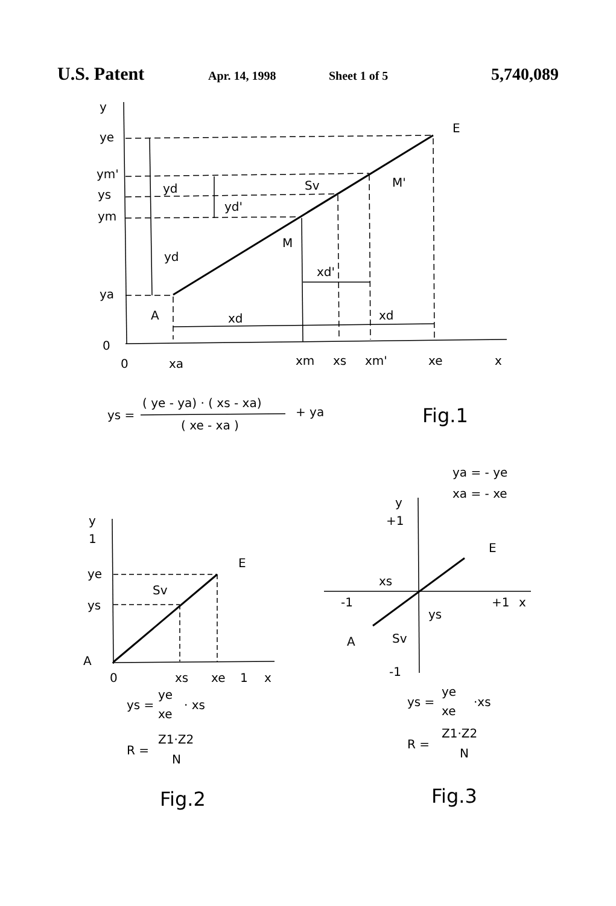U.S. Patent Apr. 14, 1998 Sheet 1 of 5 5,740,089
y
ye
ym'
ys
ym
ya
0
0
xa
xm
xs
xm'
xe
x
E
M'
Sv
M
A
yd
yd'
yd
xd'
xd
xd
ys =
( ye - ya) · ( xs - xa)
( xe - xa )
+ ya
Fig.1
ya = - ye
xa = - xe
y
1
ye
ys
A
E
Sv
0
xs
xe
1
x
ys =
ye
xe
· xs
R =
Z1·Z2
N
Fig.2
y
+1
xs
-1
+1
x
ys
A
Sv
-1
E
ys =
ye
xe
·xs
R =
Z1·Z2
N
Fig.3